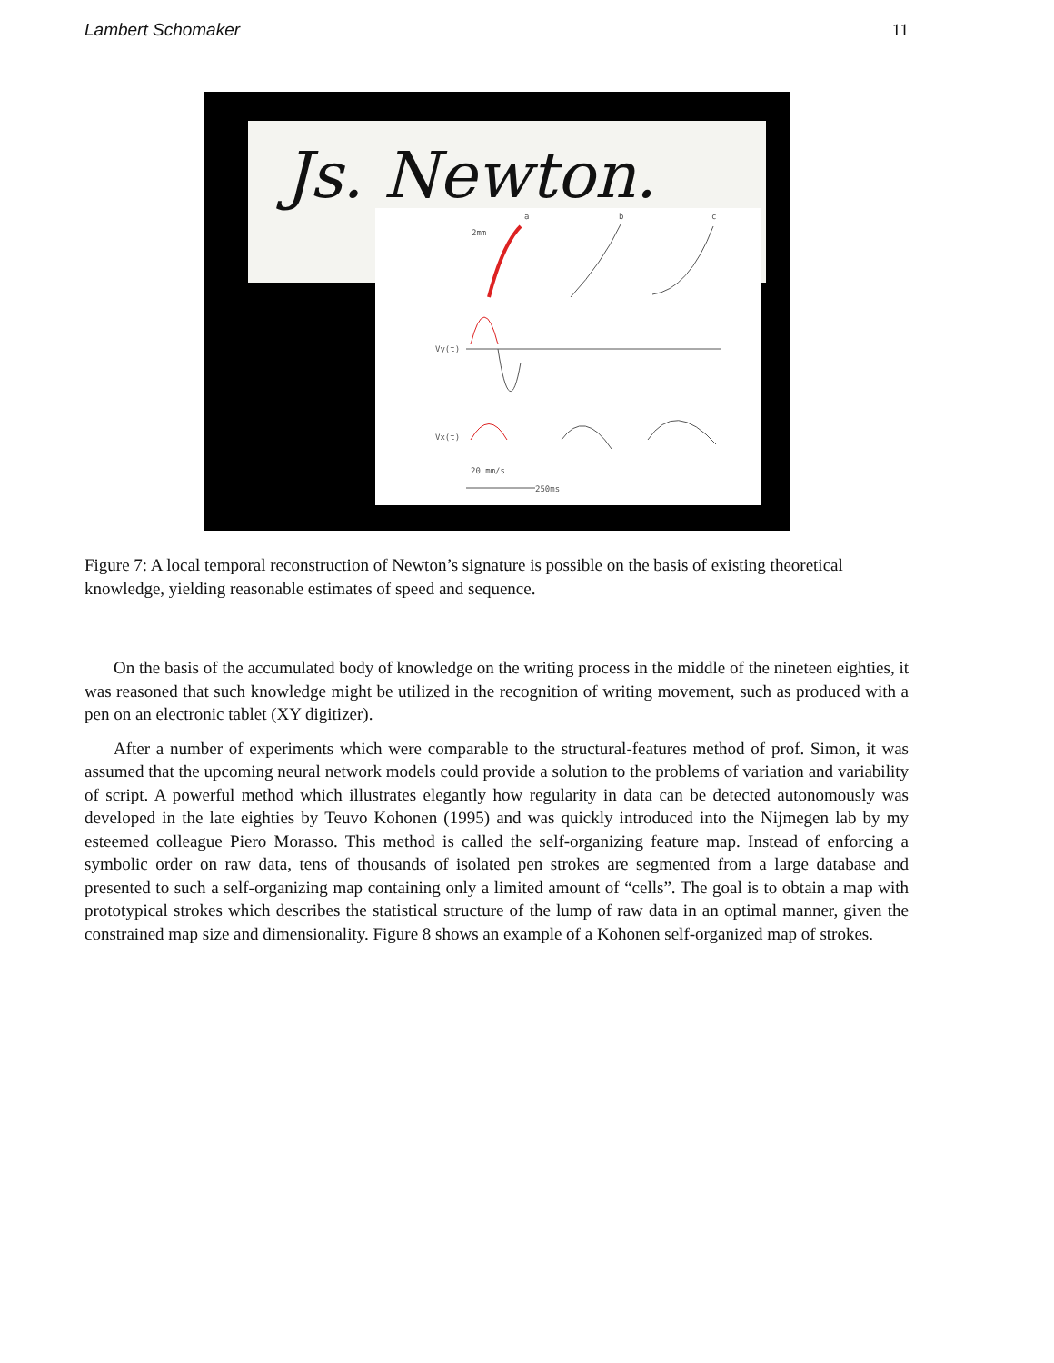Lambert Schomaker 11
Js. Newton.
a
b
c
2mm
Vy(t)
Vx(t)
20 mm/s
250ms
Figure 7: A local temporal reconstruction of Newton’s signature is possible on the basis of existing theoretical knowledge, yielding reasonable estimates of speed and sequence.
On the basis of the accumulated body of knowledge on the writing process in the middle of the nineteen eighties, it was reasoned that such knowledge might be utilized in the recognition of writing movement, such as produced with a pen on an electronic tablet (XY digitizer).
After a number of experiments which were comparable to the structural-features method of prof. Simon, it was assumed that the upcoming neural network models could provide a solution to the problems of variation and variability of script. A powerful method which illustrates elegantly how regularity in data can be detected autonomously was developed in the late eighties by Teuvo Kohonen (1995) and was quickly introduced into the Nijmegen lab by my esteemed colleague Piero Morasso. This method is called the self-organizing feature map. Instead of enforcing a symbolic order on raw data, tens of thousands of isolated pen strokes are segmented from a large database and presented to such a self-organizing map containing only a limited amount of “cells”. The goal is to obtain a map with prototypical strokes which describes the statistical structure of the lump of raw data in an optimal manner, given the constrained map size and dimensionality. Figure 8 shows an example of a Kohonen self-organized map of strokes.